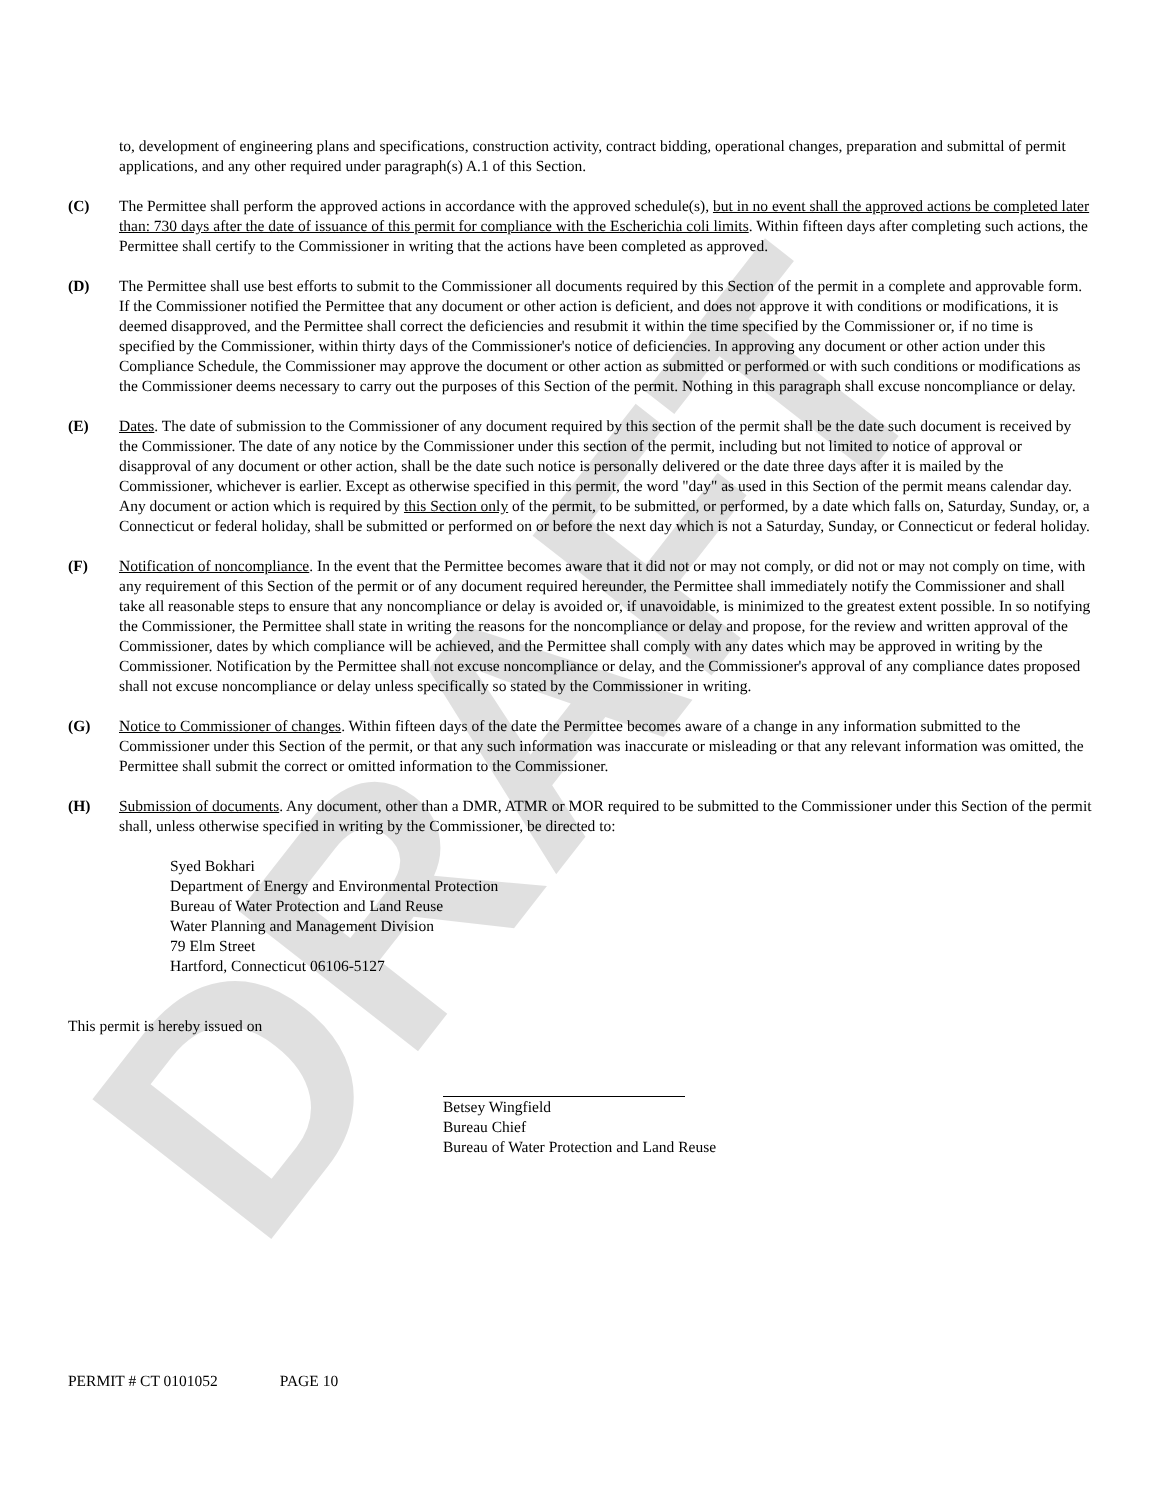DRAFT
to, development of engineering plans and specifications, construction activity, contract bidding, operational changes, preparation and submittal of permit applications, and any other required under paragraph(s) A.1 of this Section.
(C) The Permittee shall perform the approved actions in accordance with the approved schedule(s), but in no event shall the approved actions be completed later than: 730 days after the date of issuance of this permit for compliance with the Escherichia coli limits. Within fifteen days after completing such actions, the Permittee shall certify to the Commissioner in writing that the actions have been completed as approved.
(D) The Permittee shall use best efforts to submit to the Commissioner all documents required by this Section of the permit in a complete and approvable form. If the Commissioner notified the Permittee that any document or other action is deficient, and does not approve it with conditions or modifications, it is deemed disapproved, and the Permittee shall correct the deficiencies and resubmit it within the time specified by the Commissioner or, if no time is specified by the Commissioner, within thirty days of the Commissioner's notice of deficiencies. In approving any document or other action under this Compliance Schedule, the Commissioner may approve the document or other action as submitted or performed or with such conditions or modifications as the Commissioner deems necessary to carry out the purposes of this Section of the permit. Nothing in this paragraph shall excuse noncompliance or delay.
(E) Dates. The date of submission to the Commissioner of any document required by this section of the permit shall be the date such document is received by the Commissioner. The date of any notice by the Commissioner under this section of the permit, including but not limited to notice of approval or disapproval of any document or other action, shall be the date such notice is personally delivered or the date three days after it is mailed by the Commissioner, whichever is earlier. Except as otherwise specified in this permit, the word "day" as used in this Section of the permit means calendar day. Any document or action which is required by this Section only of the permit, to be submitted, or performed, by a date which falls on, Saturday, Sunday, or, a Connecticut or federal holiday, shall be submitted or performed on or before the next day which is not a Saturday, Sunday, or Connecticut or federal holiday.
(F) Notification of noncompliance. In the event that the Permittee becomes aware that it did not or may not comply, or did not or may not comply on time, with any requirement of this Section of the permit or of any document required hereunder, the Permittee shall immediately notify the Commissioner and shall take all reasonable steps to ensure that any noncompliance or delay is avoided or, if unavoidable, is minimized to the greatest extent possible. In so notifying the Commissioner, the Permittee shall state in writing the reasons for the noncompliance or delay and propose, for the review and written approval of the Commissioner, dates by which compliance will be achieved, and the Permittee shall comply with any dates which may be approved in writing by the Commissioner. Notification by the Permittee shall not excuse noncompliance or delay, and the Commissioner's approval of any compliance dates proposed shall not excuse noncompliance or delay unless specifically so stated by the Commissioner in writing.
(G) Notice to Commissioner of changes. Within fifteen days of the date the Permittee becomes aware of a change in any information submitted to the Commissioner under this Section of the permit, or that any such information was inaccurate or misleading or that any relevant information was omitted, the Permittee shall submit the correct or omitted information to the Commissioner.
(H) Submission of documents. Any document, other than a DMR, ATMR or MOR required to be submitted to the Commissioner under this Section of the permit shall, unless otherwise specified in writing by the Commissioner, be directed to:
Syed Bokhari
Department of Energy and Environmental Protection
Bureau of Water Protection and Land Reuse
Water Planning and Management Division
79 Elm Street
Hartford, Connecticut 06106-5127
This permit is hereby issued on
Betsey Wingfield
Bureau Chief
Bureau of Water Protection and Land Reuse
PERMIT # CT 0101052 PAGE 10